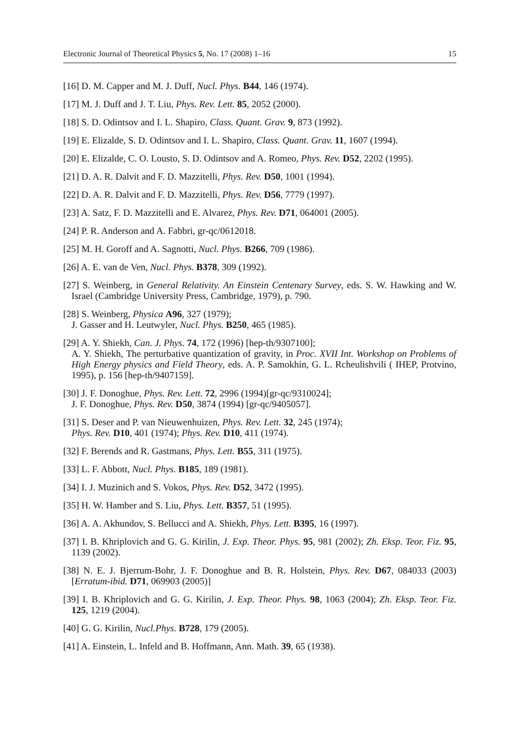Electronic Journal of Theoretical Physics 5, No. 17 (2008) 1–16 15
[16] D. M. Capper and M. J. Duff, Nucl. Phys. B44, 146 (1974).
[17] M. J. Duff and J. T. Liu, Phys. Rev. Lett. 85, 2052 (2000).
[18] S. D. Odintsov and I. L. Shapiro, Class. Quant. Grav. 9, 873 (1992).
[19] E. Elizalde, S. D. Odintsov and I. L. Shapiro, Class. Quant. Grav. 11, 1607 (1994).
[20] E. Elizalde, C. O. Lousto, S. D. Odintsov and A. Romeo, Phys. Rev. D52, 2202 (1995).
[21] D. A. R. Dalvit and F. D. Mazzitelli, Phys. Rev. D50, 1001 (1994).
[22] D. A. R. Dalvit and F. D. Mazzitelli, Phys. Rev. D56, 7779 (1997).
[23] A. Satz, F. D. Mazzitelli and E. Alvarez, Phys. Rev. D71, 064001 (2005).
[24] P. R. Anderson and A. Fabbri, gr-qc/0612018.
[25] M. H. Goroff and A. Sagnotti, Nucl. Phys. B266, 709 (1986).
[26] A. E. van de Ven, Nucl. Phys. B378, 309 (1992).
[27] S. Weinberg, in General Relativity. An Einstein Centenary Survey, eds. S. W. Hawking and W. Israel (Cambridge University Press, Cambridge, 1979), p. 790.
[28] S. Weinberg, Physica A96, 327 (1979);
J. Gasser and H. Leutwyler, Nucl. Phys. B250, 465 (1985).
[29] A. Y. Shiekh, Can. J. Phys. 74, 172 (1996) [hep-th/9307100];
A. Y. Shiekh, The perturbative quantization of gravity, in Proc. XVII Int. Workshop on Problems of High Energy physics and Field Theory, eds. A. P. Samokhin, G. L. Rcheulishvili ( IHEP, Protvino, 1995), p. 156 [hep-th/9407159].
[30] J. F. Donoghue, Phys. Rev. Lett. 72, 2996 (1994)[gr-qc/9310024];
J. F. Donoghue, Phys. Rev. D50, 3874 (1994) [gr-qc/9405057].
[31] S. Deser and P. van Nieuwenhuizen, Phys. Rev. Lett. 32, 245 (1974);
Phys. Rev. D10, 401 (1974); Phys. Rev. D10, 411 (1974).
[32] F. Berends and R. Gastmans, Phys. Lett. B55, 311 (1975).
[33] L. F. Abbott, Nucl. Phys. B185, 189 (1981).
[34] I. J. Muzinich and S. Vokos, Phys. Rev. D52, 3472 (1995).
[35] H. W. Hamber and S. Liu, Phys. Lett. B357, 51 (1995).
[36] A. A. Akhundov, S. Bellucci and A. Shiekh, Phys. Lett. B395, 16 (1997).
[37] I. B. Khriplovich and G. G. Kirilin, J. Exp. Theor. Phys. 95, 981 (2002); Zh. Eksp. Teor. Fiz. 95, 1139 (2002).
[38] N. E. J. Bjerrum-Bohr, J. F. Donoghue and B. R. Holstein, Phys. Rev. D67, 084033 (2003) [Erratum-ibid. D71, 069903 (2005)]
[39] I. B. Khriplovich and G. G. Kirilin, J. Exp. Theor. Phys. 98, 1063 (2004); Zh. Eksp. Teor. Fiz. 125, 1219 (2004).
[40] G. G. Kirilin, Nucl.Phys. B728, 179 (2005).
[41] A. Einstein, L. Infeld and B. Hoffmann, Ann. Math. 39, 65 (1938).